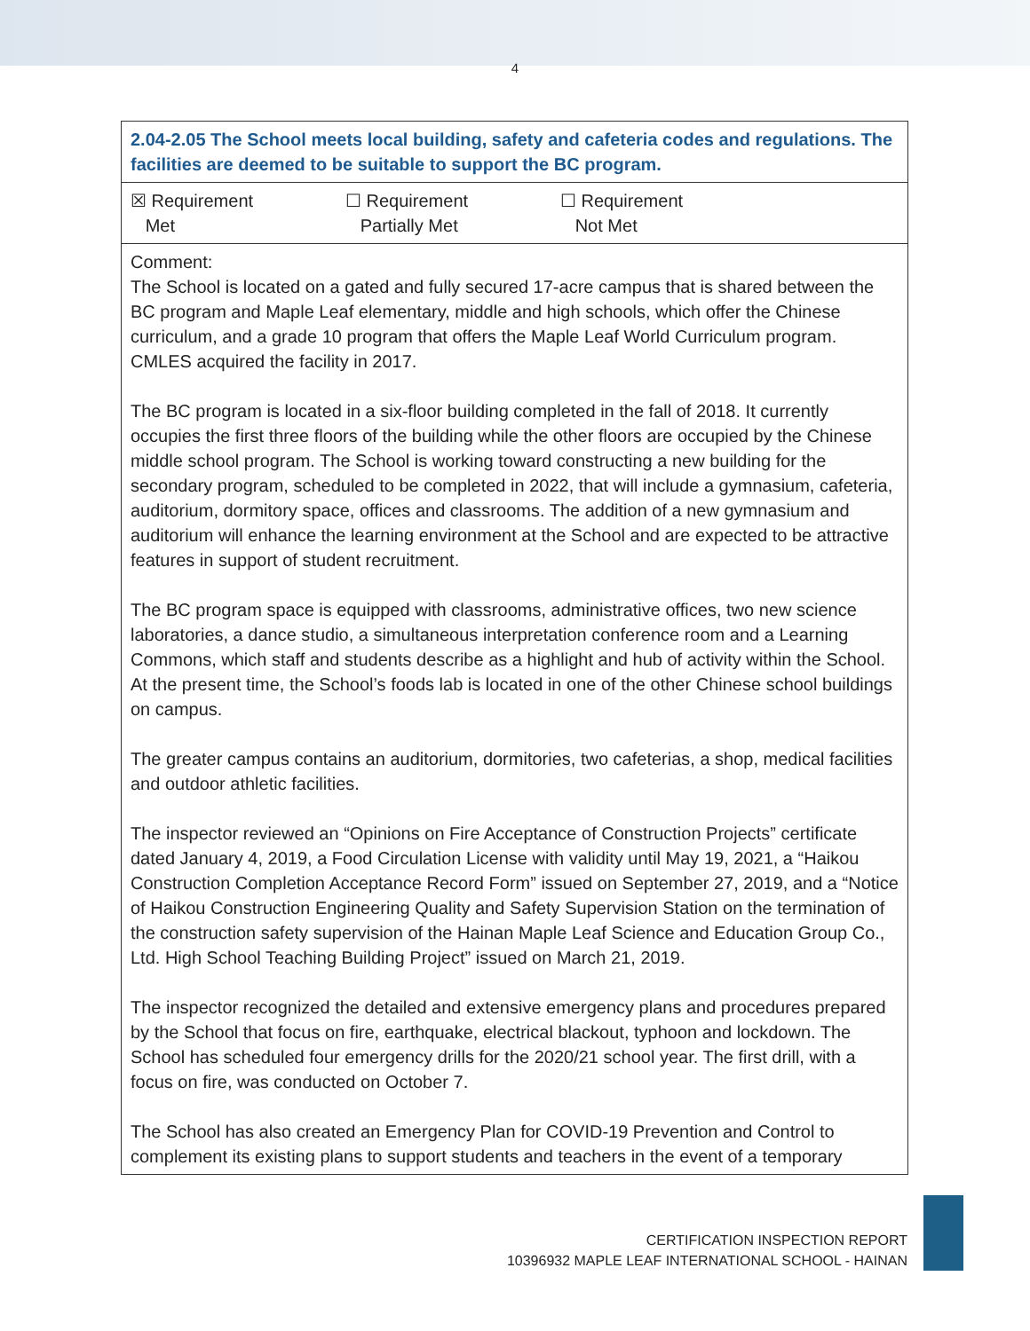4
| 2.04-2.05 The School meets local building, safety and cafeteria codes and regulations. The facilities are deemed to be suitable to support the BC program. |
| ☒ Requirement Met ☐ Requirement Partially Met ☐ Requirement Not Met |
| Comment: The School is located on a gated and fully secured 17-acre campus that is shared between the BC program and Maple Leaf elementary, middle and high schools, which offer the Chinese curriculum, and a grade 10 program that offers the Maple Leaf World Curriculum program. CMLES acquired the facility in 2017. The BC program is located in a six-floor building completed in the fall of 2018. It currently occupies the first three floors of the building while the other floors are occupied by the Chinese middle school program. The School is working toward constructing a new building for the secondary program, scheduled to be completed in 2022, that will include a gymnasium, cafeteria, auditorium, dormitory space, offices and classrooms. The addition of a new gymnasium and auditorium will enhance the learning environment at the School and are expected to be attractive features in support of student recruitment. The BC program space is equipped with classrooms, administrative offices, two new science laboratories, a dance studio, a simultaneous interpretation conference room and a Learning Commons, which staff and students describe as a highlight and hub of activity within the School. At the present time, the School’s foods lab is located in one of the other Chinese school buildings on campus. The greater campus contains an auditorium, dormitories, two cafeterias, a shop, medical facilities and outdoor athletic facilities. The inspector reviewed an “Opinions on Fire Acceptance of Construction Projects” certificate dated January 4, 2019, a Food Circulation License with validity until May 19, 2021, a “Haikou Construction Completion Acceptance Record Form” issued on September 27, 2019, and a “Notice of Haikou Construction Engineering Quality and Safety Supervision Station on the termination of the construction safety supervision of the Hainan Maple Leaf Science and Education Group Co., Ltd. High School Teaching Building Project” issued on March 21, 2019. The inspector recognized the detailed and extensive emergency plans and procedures prepared by the School that focus on fire, earthquake, electrical blackout, typhoon and lockdown. The School has scheduled four emergency drills for the 2020/21 school year. The first drill, with a focus on fire, was conducted on October 7. The School has also created an Emergency Plan for COVID-19 Prevention and Control to complement its existing plans to support students and teachers in the event of a temporary |
CERTIFICATION INSPECTION REPORT
10396932 MAPLE LEAF INTERNATIONAL SCHOOL - HAINAN